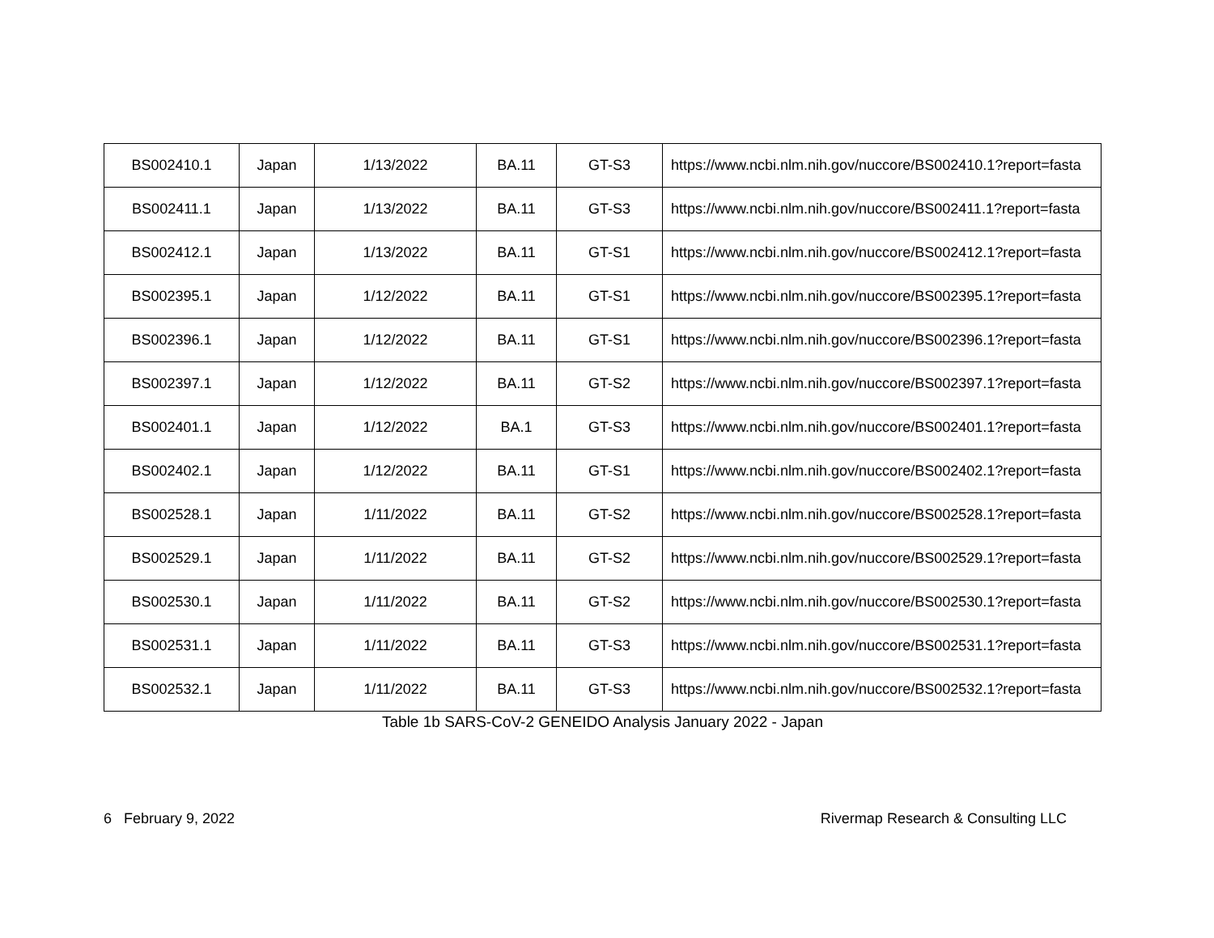| BS002410.1 | Japan | 1/13/2022 | BA.11 | GT-S3 | https://www.ncbi.nlm.nih.gov/nuccore/BS002410.1?report=fasta |
| BS002411.1 | Japan | 1/13/2022 | BA.11 | GT-S3 | https://www.ncbi.nlm.nih.gov/nuccore/BS002411.1?report=fasta |
| BS002412.1 | Japan | 1/13/2022 | BA.11 | GT-S1 | https://www.ncbi.nlm.nih.gov/nuccore/BS002412.1?report=fasta |
| BS002395.1 | Japan | 1/12/2022 | BA.11 | GT-S1 | https://www.ncbi.nlm.nih.gov/nuccore/BS002395.1?report=fasta |
| BS002396.1 | Japan | 1/12/2022 | BA.11 | GT-S1 | https://www.ncbi.nlm.nih.gov/nuccore/BS002396.1?report=fasta |
| BS002397.1 | Japan | 1/12/2022 | BA.11 | GT-S2 | https://www.ncbi.nlm.nih.gov/nuccore/BS002397.1?report=fasta |
| BS002401.1 | Japan | 1/12/2022 | BA.1 | GT-S3 | https://www.ncbi.nlm.nih.gov/nuccore/BS002401.1?report=fasta |
| BS002402.1 | Japan | 1/12/2022 | BA.11 | GT-S1 | https://www.ncbi.nlm.nih.gov/nuccore/BS002402.1?report=fasta |
| BS002528.1 | Japan | 1/11/2022 | BA.11 | GT-S2 | https://www.ncbi.nlm.nih.gov/nuccore/BS002528.1?report=fasta |
| BS002529.1 | Japan | 1/11/2022 | BA.11 | GT-S2 | https://www.ncbi.nlm.nih.gov/nuccore/BS002529.1?report=fasta |
| BS002530.1 | Japan | 1/11/2022 | BA.11 | GT-S2 | https://www.ncbi.nlm.nih.gov/nuccore/BS002530.1?report=fasta |
| BS002531.1 | Japan | 1/11/2022 | BA.11 | GT-S3 | https://www.ncbi.nlm.nih.gov/nuccore/BS002531.1?report=fasta |
| BS002532.1 | Japan | 1/11/2022 | BA.11 | GT-S3 | https://www.ncbi.nlm.nih.gov/nuccore/BS002532.1?report=fasta |
Table 1b SARS-CoV-2 GENEIDO Analysis January 2022 - Japan
6 February 9, 2022 Rivermap Research & Consulting LLC